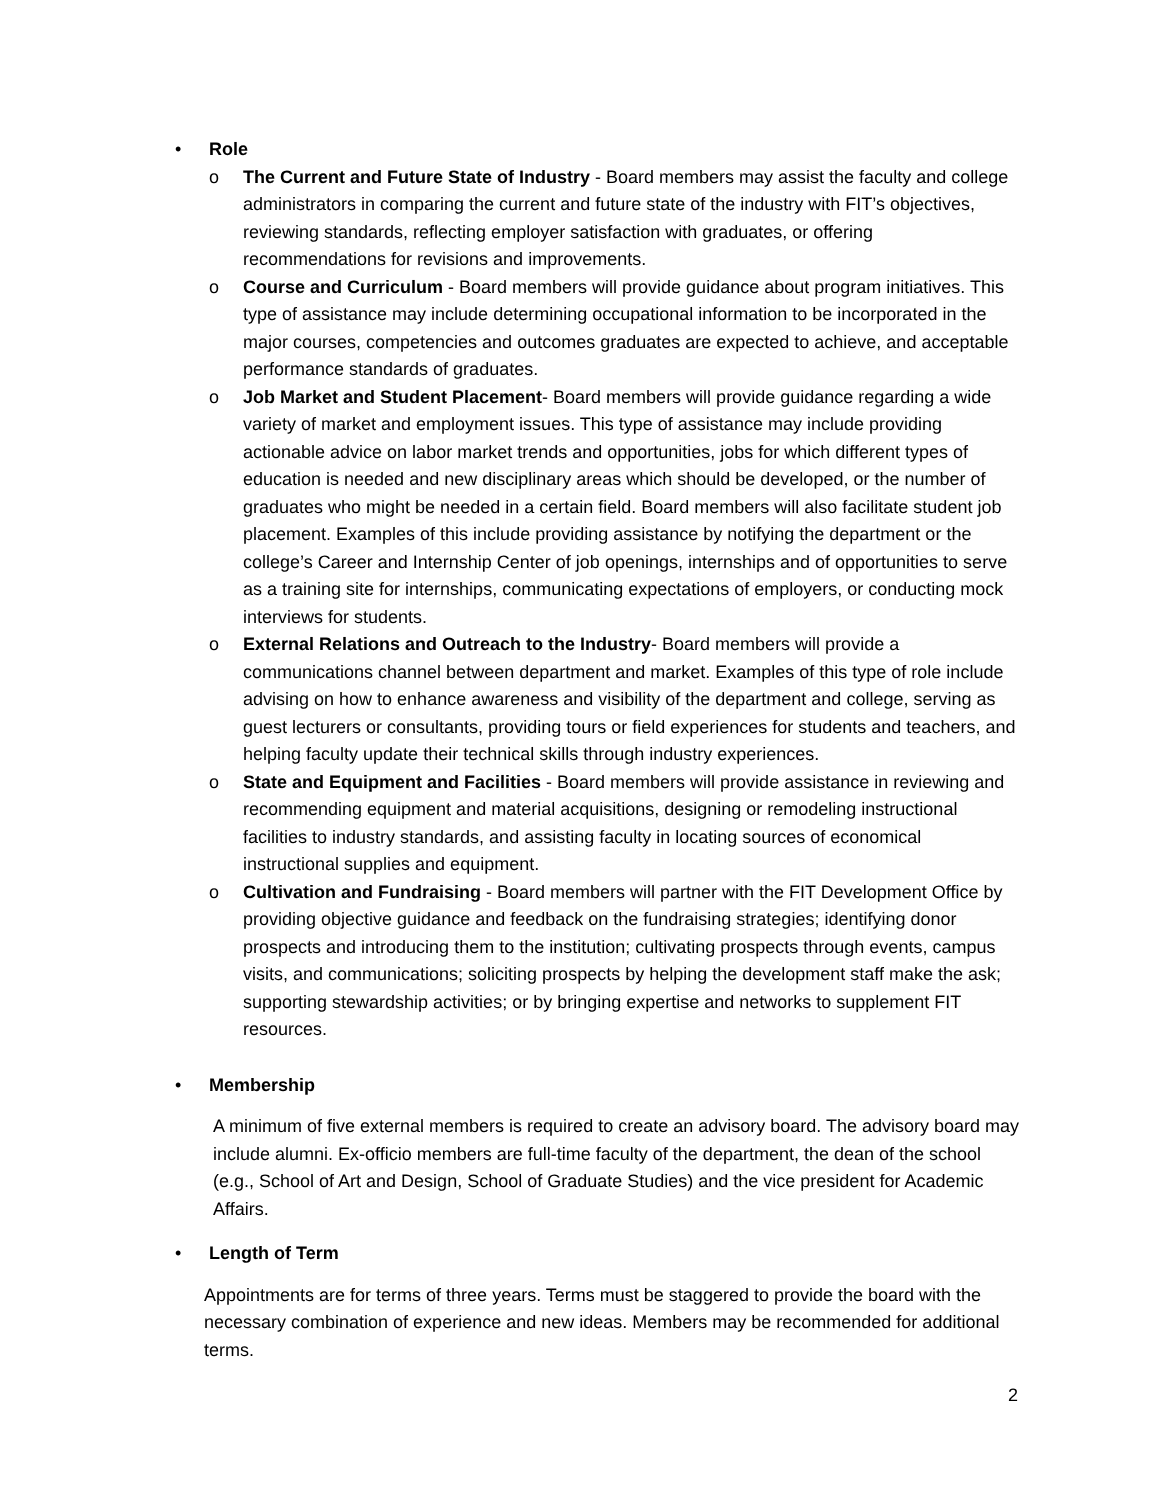• Role
o The Current and Future State of Industry - Board members may assist the faculty and college administrators in comparing the current and future state of the industry with FIT’s objectives, reviewing standards, reflecting employer satisfaction with graduates, or offering recommendations for revisions and improvements.
o Course and Curriculum - Board members will provide guidance about program initiatives. This type of assistance may include determining occupational information to be incorporated in the major courses, competencies and outcomes graduates are expected to achieve, and acceptable performance standards of graduates.
o Job Market and Student Placement- Board members will provide guidance regarding a wide variety of market and employment issues. This type of assistance may include providing actionable advice on labor market trends and opportunities, jobs for which different types of education is needed and new disciplinary areas which should be developed, or the number of graduates who might be needed in a certain field. Board members will also facilitate student job placement. Examples of this include providing assistance by notifying the department or the college’s Career and Internship Center of job openings, internships and of opportunities to serve as a training site for internships, communicating expectations of employers, or conducting mock interviews for students.
o External Relations and Outreach to the Industry- Board members will provide a communications channel between department and market. Examples of this type of role include advising on how to enhance awareness and visibility of the department and college, serving as guest lecturers or consultants, providing tours or field experiences for students and teachers, and helping faculty update their technical skills through industry experiences.
o State and Equipment and Facilities - Board members will provide assistance in reviewing and recommending equipment and material acquisitions, designing or remodeling instructional facilities to industry standards, and assisting faculty in locating sources of economical instructional supplies and equipment.
o Cultivation and Fundraising - Board members will partner with the FIT Development Office by providing objective guidance and feedback on the fundraising strategies; identifying donor prospects and introducing them to the institution; cultivating prospects through events, campus visits, and communications; soliciting prospects by helping the development staff make the ask; supporting stewardship activities; or by bringing expertise and networks to supplement FIT resources.
• Membership
A minimum of five external members is required to create an advisory board. The advisory board may include alumni. Ex-officio members are full-time faculty of the department, the dean of the school (e.g., School of Art and Design, School of Graduate Studies) and the vice president for Academic Affairs.
• Length of Term
Appointments are for terms of three years. Terms must be staggered to provide the board with the necessary combination of experience and new ideas. Members may be recommended for additional terms.
2